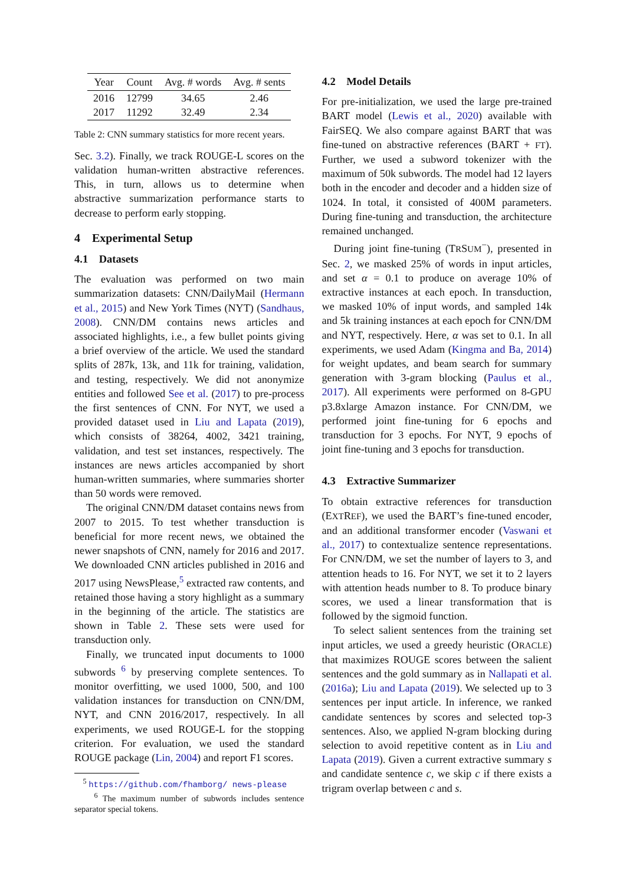| Year | Count | Avg. # words | Avg. # sents |
| --- | --- | --- | --- |
| 2016 | 12799 | 34.65 | 2.46 |
| 2017 | 11292 | 32.49 | 2.34 |
Table 2: CNN summary statistics for more recent years.
Sec. 3.2). Finally, we track ROUGE-L scores on the validation human-written abstractive references. This, in turn, allows us to determine when abstractive summarization performance starts to decrease to perform early stopping.
4 Experimental Setup
4.1 Datasets
The evaluation was performed on two main summarization datasets: CNN/DailyMail (Hermann et al., 2015) and New York Times (NYT) (Sandhaus, 2008). CNN/DM contains news articles and associated highlights, i.e., a few bullet points giving a brief overview of the article. We used the standard splits of 287k, 13k, and 11k for training, validation, and testing, respectively. We did not anonymize entities and followed See et al. (2017) to pre-process the first sentences of CNN. For NYT, we used a provided dataset used in Liu and Lapata (2019), which consists of 38264, 4002, 3421 training, validation, and test set instances, respectively. The instances are news articles accompanied by short human-written summaries, where summaries shorter than 50 words were removed.
The original CNN/DM dataset contains news from 2007 to 2015. To test whether transduction is beneficial for more recent news, we obtained the newer snapshots of CNN, namely for 2016 and 2017. We downloaded CNN articles published in 2016 and 2017 using NewsPlease,<sup>5</sup> extracted raw contents, and retained those having a story highlight as a summary in the beginning of the article. The statistics are shown in Table 2. These sets were used for transduction only.
Finally, we truncated input documents to 1000 subwords <sup>6</sup> by preserving complete sentences. To monitor overfitting, we used 1000, 500, and 100 validation instances for transduction on CNN/DM, NYT, and CNN 2016/2017, respectively. In all experiments, we used ROUGE-L for the stopping criterion. For evaluation, we used the standard ROUGE package (Lin, 2004) and report F1 scores.
<sup>5</sup> https://github.com/fhamborg/ news-please
<sup>6</sup> The maximum number of subwords includes sentence separator special tokens.
4.2 Model Details
For pre-initialization, we used the large pre-trained BART model (Lewis et al., 2020) available with FairSEQ. We also compare against BART that was fine-tuned on abstractive references (BART + FT). Further, we used a subword tokenizer with the maximum of 50k subwords. The model had 12 layers both in the encoder and decoder and a hidden size of 1024. In total, it consisted of 400M parameters. During fine-tuning and transduction, the architecture remained unchanged.
During joint fine-tuning (TRSUM<sup>−</sup>), presented in Sec. 2, we masked 25% of words in input articles, and set α = 0.1 to produce on average 10% of extractive instances at each epoch. In transduction, we masked 10% of input words, and sampled 14k and 5k training instances at each epoch for CNN/DM and NYT, respectively. Here, α was set to 0.1. In all experiments, we used Adam (Kingma and Ba, 2014) for weight updates, and beam search for summary generation with 3-gram blocking (Paulus et al., 2017). All experiments were performed on 8-GPU p3.8xlarge Amazon instance. For CNN/DM, we performed joint fine-tuning for 6 epochs and transduction for 3 epochs. For NYT, 9 epochs of joint fine-tuning and 3 epochs for transduction.
4.3 Extractive Summarizer
To obtain extractive references for transduction (EXTREF), we used the BART’s fine-tuned encoder, and an additional transformer encoder (Vaswani et al., 2017) to contextualize sentence representations. For CNN/DM, we set the number of layers to 3, and attention heads to 16. For NYT, we set it to 2 layers with attention heads number to 8. To produce binary scores, we used a linear transformation that is followed by the sigmoid function.
To select salient sentences from the training set input articles, we used a greedy heuristic (ORACLE) that maximizes ROUGE scores between the salient sentences and the gold summary as in Nallapati et al. (2016a); Liu and Lapata (2019). We selected up to 3 sentences per input article. In inference, we ranked candidate sentences by scores and selected top-3 sentences. Also, we applied N-gram blocking during selection to avoid repetitive content as in Liu and Lapata (2019). Given a current extractive summary s and candidate sentence c, we skip c if there exists a trigram overlap between c and s.